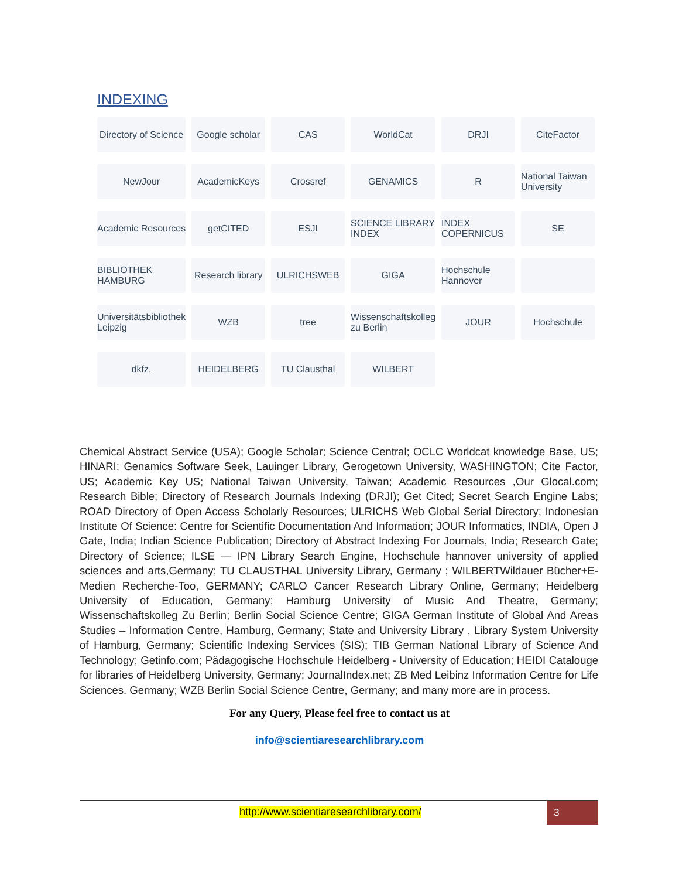INDEXING
Directory of Science
Google scholar
CAS
WorldCat
DRJI
CiteFactor
NewJour
AcademicKeys
Crossref
GENAMICS
R
National Taiwan University
Academic Resources
getCITED
ESJI
SCIENCE LIBRARY INDEX
INDEX COPERNICUS
SE
BIBLIOTHEK HAMBURG
Research library
ULRICHSWEB
GIGA
Hochschule Hannover
Universitätsbibliothek Leipzig
WZB
tree
Wissenschaftskolleg zu Berlin
JOUR
Hochschule
dkfz.
HEIDELBERG
TU Clausthal
WILBERT
Chemical Abstract Service (USA); Google Scholar; Science Central; OCLC Worldcat knowledge Base, US; HINARI; Genamics Software Seek, Lauinger Library, Gerogetown University, WASHINGTON; Cite Factor, US; Academic Key US; National Taiwan University, Taiwan; Academic Resources ,Our Glocal.com; Research Bible; Directory of Research Journals Indexing (DRJI); Get Cited; Secret Search Engine Labs; ROAD Directory of Open Access Scholarly Resources; ULRICHS Web Global Serial Directory; Indonesian Institute Of Science: Centre for Scientific Documentation And Information; JOUR Informatics, INDIA, Open J Gate, India; Indian Science Publication; Directory of Abstract Indexing For Journals, India; Research Gate; Directory of Science; ILSE — IPN Library Search Engine, Hochschule hannover university of applied sciences and arts,Germany; TU CLAUSTHAL University Library, Germany ; WILBERTWildauer Bücher+E-Medien Recherche-Too, GERMANY; CARLO Cancer Research Library Online, Germany; Heidelberg University of Education, Germany; Hamburg University of Music And Theatre, Germany; Wissenschaftskolleg Zu Berlin; Berlin Social Science Centre; GIGA German Institute of Global And Areas Studies – Information Centre, Hamburg, Germany; State and University Library , Library System University of Hamburg, Germany; Scientific Indexing Services (SIS); TIB German National Library of Science And Technology; Getinfo.com; Pädagogische Hochschule Heidelberg - University of Education; HEIDI Catalouge for libraries of Heidelberg University, Germany; JournalIndex.net; ZB Med Leibinz Information Centre for Life Sciences. Germany; WZB Berlin Social Science Centre, Germany; and many more are in process.
For any Query, Please feel free to contact us at
info@scientiaresearchlibrary.com
http://www.scientiaresearchlibrary.com/ 3